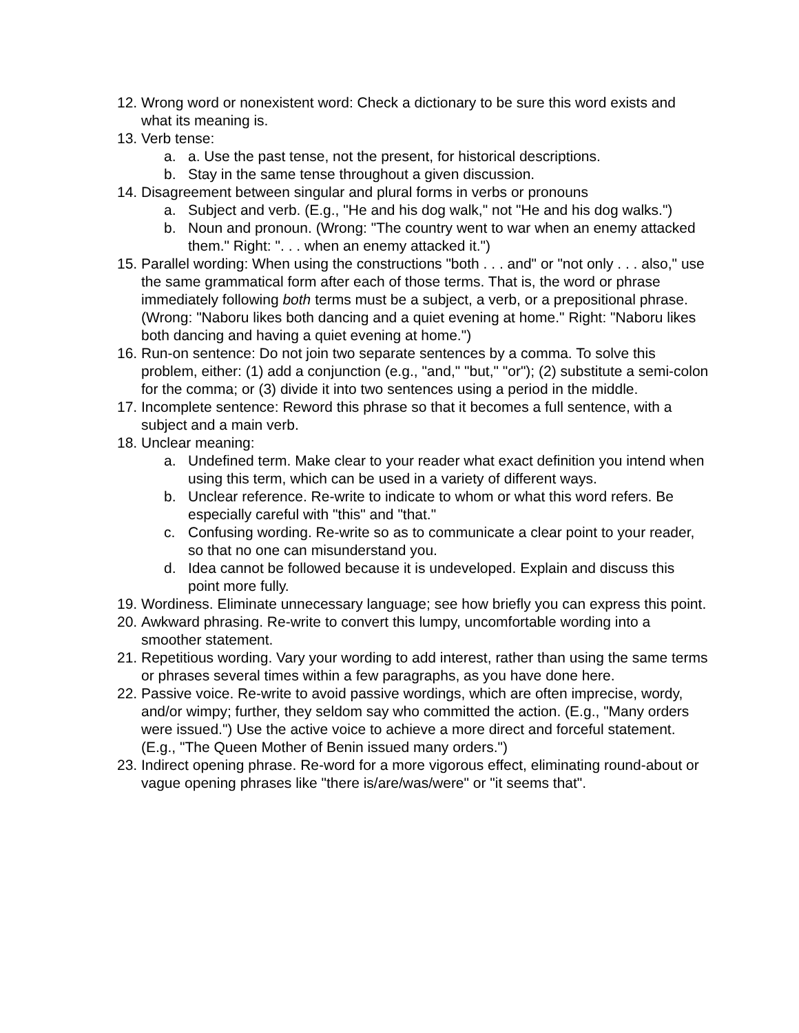12. Wrong word or nonexistent word: Check a dictionary to be sure this word exists and what its meaning is.
13. Verb tense:
a. a. Use the past tense, not the present, for historical descriptions.
b. Stay in the same tense throughout a given discussion.
14. Disagreement between singular and plural forms in verbs or pronouns
a. Subject and verb. (E.g., "He and his dog walk," not "He and his dog walks.")
b. Noun and pronoun. (Wrong: "The country went to war when an enemy attacked them." Right: ". . . when an enemy attacked it.")
15. Parallel wording: When using the constructions "both . . . and" or "not only . . . also," use the same grammatical form after each of those terms. That is, the word or phrase immediately following both terms must be a subject, a verb, or a prepositional phrase. (Wrong: "Naboru likes both dancing and a quiet evening at home." Right: "Naboru likes both dancing and having a quiet evening at home.")
16. Run-on sentence: Do not join two separate sentences by a comma. To solve this problem, either: (1) add a conjunction (e.g., "and," "but," "or"); (2) substitute a semi-colon for the comma; or (3) divide it into two sentences using a period in the middle.
17. Incomplete sentence: Reword this phrase so that it becomes a full sentence, with a subject and a main verb.
18. Unclear meaning:
a. Undefined term. Make clear to your reader what exact definition you intend when using this term, which can be used in a variety of different ways.
b. Unclear reference. Re-write to indicate to whom or what this word refers. Be especially careful with "this" and "that."
c. Confusing wording. Re-write so as to communicate a clear point to your reader, so that no one can misunderstand you.
d. Idea cannot be followed because it is undeveloped. Explain and discuss this point more fully.
19. Wordiness. Eliminate unnecessary language; see how briefly you can express this point.
20. Awkward phrasing. Re-write to convert this lumpy, uncomfortable wording into a smoother statement.
21. Repetitious wording. Vary your wording to add interest, rather than using the same terms or phrases several times within a few paragraphs, as you have done here.
22. Passive voice. Re-write to avoid passive wordings, which are often imprecise, wordy, and/or wimpy; further, they seldom say who committed the action. (E.g., "Many orders were issued.") Use the active voice to achieve a more direct and forceful statement. (E.g., "The Queen Mother of Benin issued many orders.")
23. Indirect opening phrase. Re-word for a more vigorous effect, eliminating round-about or vague opening phrases like "there is/are/was/were" or "it seems that".